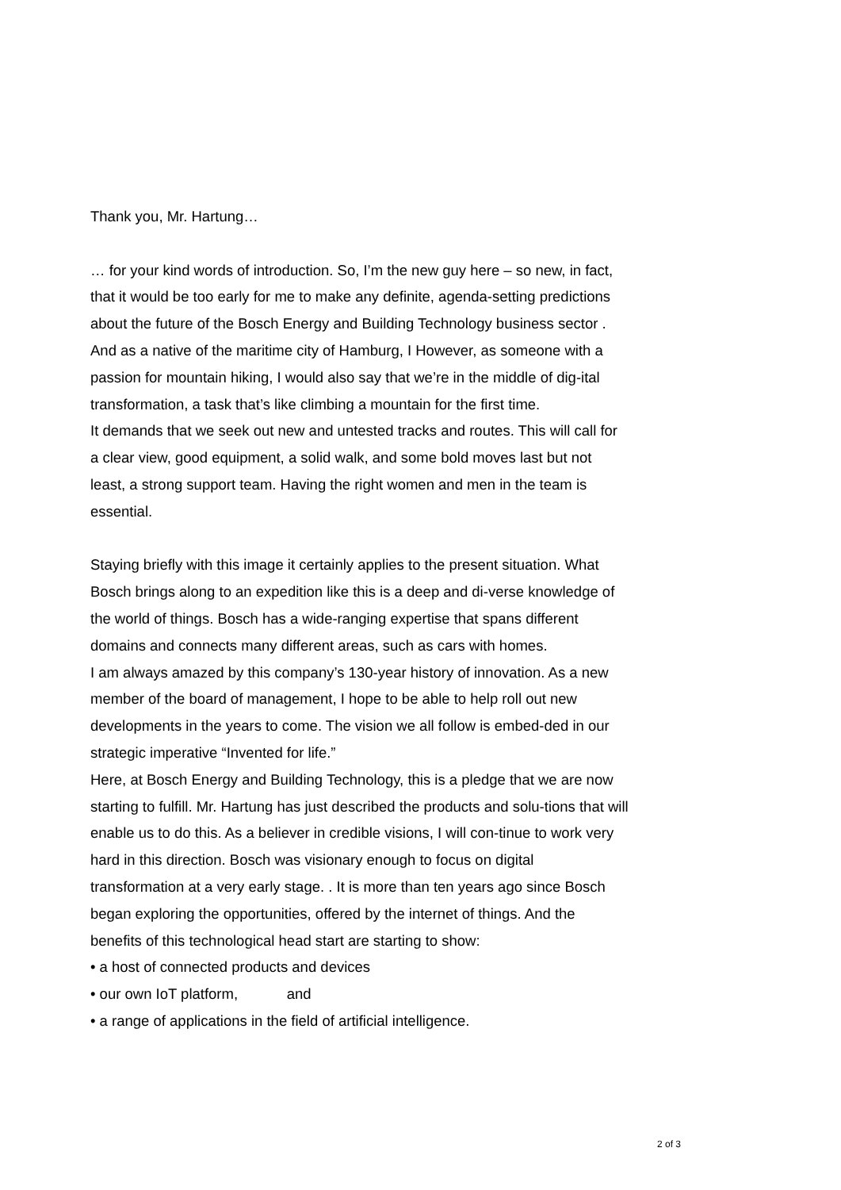Thank you, Mr. Hartung…
… for your kind words of introduction. So, I’m the new guy here – so new, in fact, that it would be too early for me to make any definite, agenda-setting predictions about the future of the Bosch Energy and Building Technology business sector .
And as a native of the maritime city of Hamburg, I However, as someone with a passion for mountain hiking, I would also say that we’re in the middle of dig-ital transformation, a task that’s like climbing a mountain for the first time.
It demands that we seek out new and untested tracks and routes. This will call for a clear view, good equipment, a solid walk, and some bold moves last but not least, a strong support team. Having the right women and men in the team is essential.
Staying briefly with this image it certainly applies to the present situation. What Bosch brings along to an expedition like this is a deep and di-verse knowledge of the world of things. Bosch has a wide-ranging expertise that spans different domains and connects many different areas, such as cars with homes.
I am always amazed by this company’s 130-year history of innovation. As a new member of the board of management, I hope to be able to help roll out new developments in the years to come. The vision we all follow is embed-ded in our strategic imperative “Invented for life.”
Here, at Bosch Energy and Building Technology, this is a pledge that we are now starting to fulfill. Mr. Hartung has just described the products and solu-tions that will enable us to do this. As a believer in credible visions, I will con-tinue to work very hard in this direction. Bosch was visionary enough to focus on digital transformation at a very early stage. . It is more than ten years ago since Bosch began exploring the opportunities, offered by the internet of things. And the benefits of this technological head start are starting to show:
• a host of connected products and devices
• our own IoT platform, and
• a range of applications in the field of artificial intelligence.
2 of 3